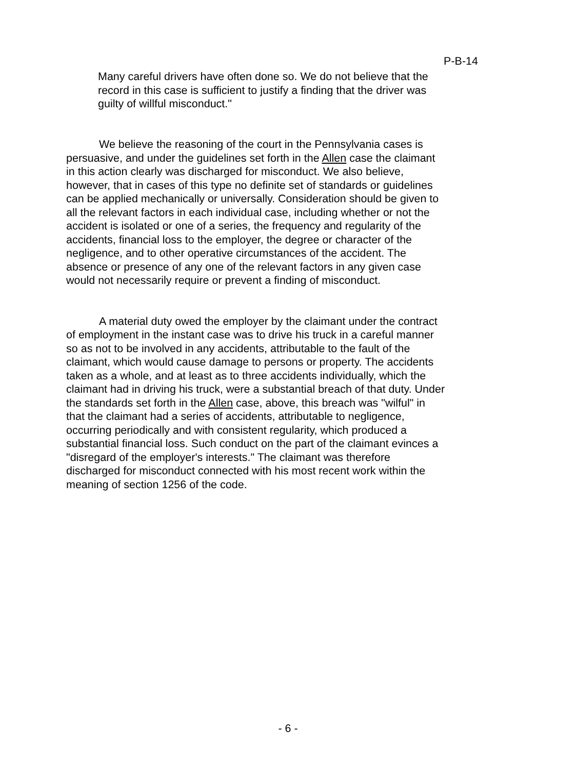P-B-14
Many careful drivers have often done so. We do not believe that the record in this case is sufficient to justify a finding that the driver was guilty of willful misconduct."
We believe the reasoning of the court in the Pennsylvania cases is persuasive, and under the guidelines set forth in the Allen case the claimant in this action clearly was discharged for misconduct. We also believe, however, that in cases of this type no definite set of standards or guidelines can be applied mechanically or universally. Consideration should be given to all the relevant factors in each individual case, including whether or not the accident is isolated or one of a series, the frequency and regularity of the accidents, financial loss to the employer, the degree or character of the negligence, and to other operative circumstances of the accident. The absence or presence of any one of the relevant factors in any given case would not necessarily require or prevent a finding of misconduct.
A material duty owed the employer by the claimant under the contract of employment in the instant case was to drive his truck in a careful manner so as not to be involved in any accidents, attributable to the fault of the claimant, which would cause damage to persons or property. The accidents taken as a whole, and at least as to three accidents individually, which the claimant had in driving his truck, were a substantial breach of that duty. Under the standards set forth in the Allen case, above, this breach was "wilful" in that the claimant had a series of accidents, attributable to negligence, occurring periodically and with consistent regularity, which produced a substantial financial loss. Such conduct on the part of the claimant evinces a "disregard of the employer's interests." The claimant was therefore discharged for misconduct connected with his most recent work within the meaning of section 1256 of the code.
- 6 -